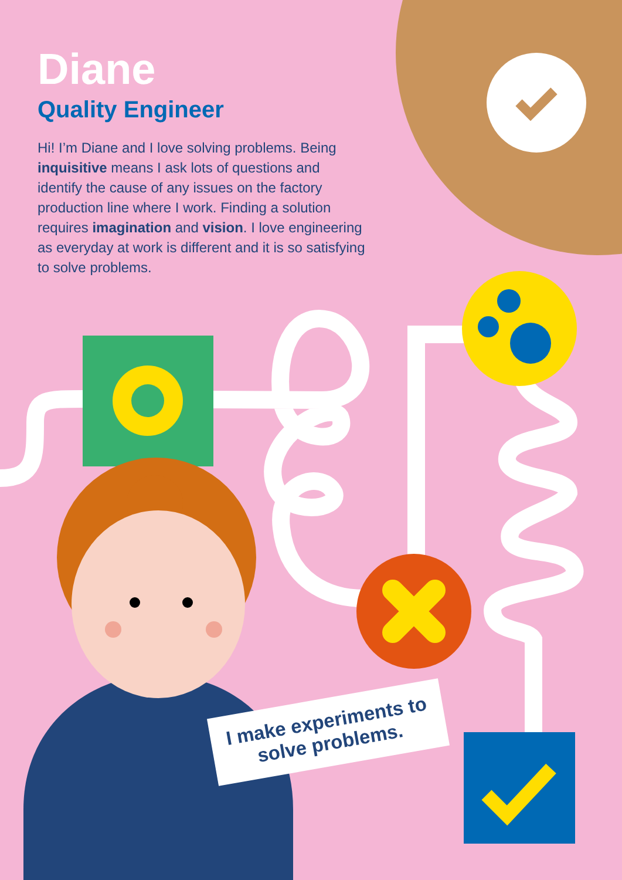Diane
Quality Engineer
Hi! I’m Diane and I love solving problems. Being inquisitive means I ask lots of questions and identify the cause of any issues on the factory production line where I work. Finding a solution requires imagination and vision. I love engineering as everyday at work is different and it is so satisfying to solve problems.
I make experiments to solve problems.